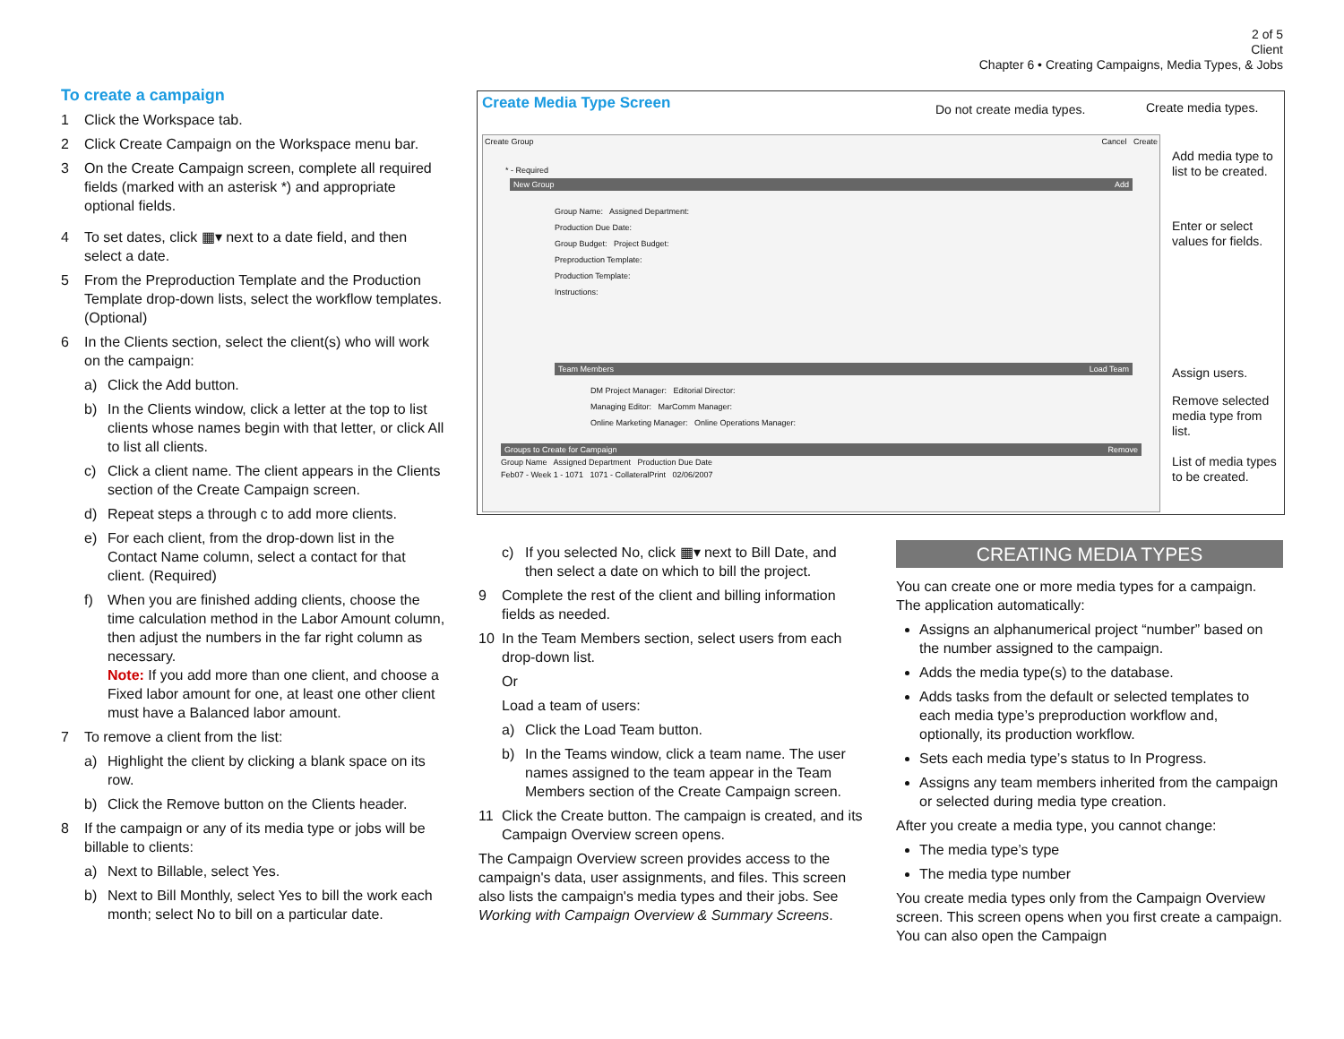2 of 5
Client
Chapter 6 • Creating Campaigns, Media Types, & Jobs
To create a campaign
1 Click the Workspace tab.
2 Click Create Campaign on the Workspace menu bar.
3 On the Create Campaign screen, complete all required fields (marked with an asterisk *) and appropriate optional fields.
4 To set dates, click ▦▾ next to a date field, and then select a date.
5 From the Preproduction Template and the Production Template drop-down lists, select the workflow templates. (Optional)
6 In the Clients section, select the client(s) who will work on the campaign:
a) Click the Add button.
b) In the Clients window, click a letter at the top to list clients whose names begin with that letter, or click All to list all clients.
c) Click a client name. The client appears in the Clients section of the Create Campaign screen.
d) Repeat steps a through c to add more clients.
e) For each client, from the drop-down list in the Contact Name column, select a contact for that client. (Required)
f) When you are finished adding clients, choose the time calculation method in the Labor Amount column, then adjust the numbers in the far right column as necessary.
Note: If you add more than one client, and choose a Fixed labor amount for one, at least one other client must have a Balanced labor amount.
7 To remove a client from the list:
a) Highlight the client by clicking a blank space on its row.
b) Click the Remove button on the Clients header.
8 If the campaign or any of its media type or jobs will be billable to clients:
a) Next to Billable, select Yes.
b) Next to Bill Monthly, select Yes to bill the work each month; select No to bill on a particular date.
Create Media Type Screen
Create Group Cancel Create
* - Required
New Group Add
Group Name: Assigned Department:
Production Due Date:
Group Budget: Project Budget:
Preproduction Template:
Production Template:
Instructions:
Team Members Load Team
DM Project Manager: Editorial Director:
Managing Editor: MarComm Manager:
Online Marketing Manager: Online Operations Manager:
Groups to Create for Campaign Remove
Group Name Assigned Department Production Due Date
Feb07 - Week 1 - 1071 1071 - CollateralPrint 02/06/2007
Do not create media types. Create media types.
Add media type to list to be created.
Enter or select values for fields.
Assign users.
Remove selected media type from list.
List of media types to be created.
c) If you selected No, click ▦▾ next to Bill Date, and then select a date on which to bill the project.
9 Complete the rest of the client and billing information fields as needed.
10 In the Team Members section, select users from each drop-down list.
Or
Load a team of users:
a) Click the Load Team button.
b) In the Teams window, click a team name. The user names assigned to the team appear in the Team Members section of the Create Campaign screen.
11 Click the Create button. The campaign is created, and its Campaign Overview screen opens.
The Campaign Overview screen provides access to the campaign's data, user assignments, and files. This screen also lists the campaign's media types and their jobs. See Working with Campaign Overview & Summary Screens.
CREATING MEDIA TYPES
You can create one or more media types for a campaign. The application automatically:
Assigns an alphanumerical project “number” based on the number assigned to the campaign.
Adds the media type(s) to the database.
Adds tasks from the default or selected templates to each media type’s preproduction workflow and, optionally, its production workflow.
Sets each media type’s status to In Progress.
Assigns any team members inherited from the campaign or selected during media type creation.
After you create a media type, you cannot change:
The media type’s type
The media type number
You create media types only from the Campaign Overview screen. This screen opens when you first create a campaign. You can also open the Campaign